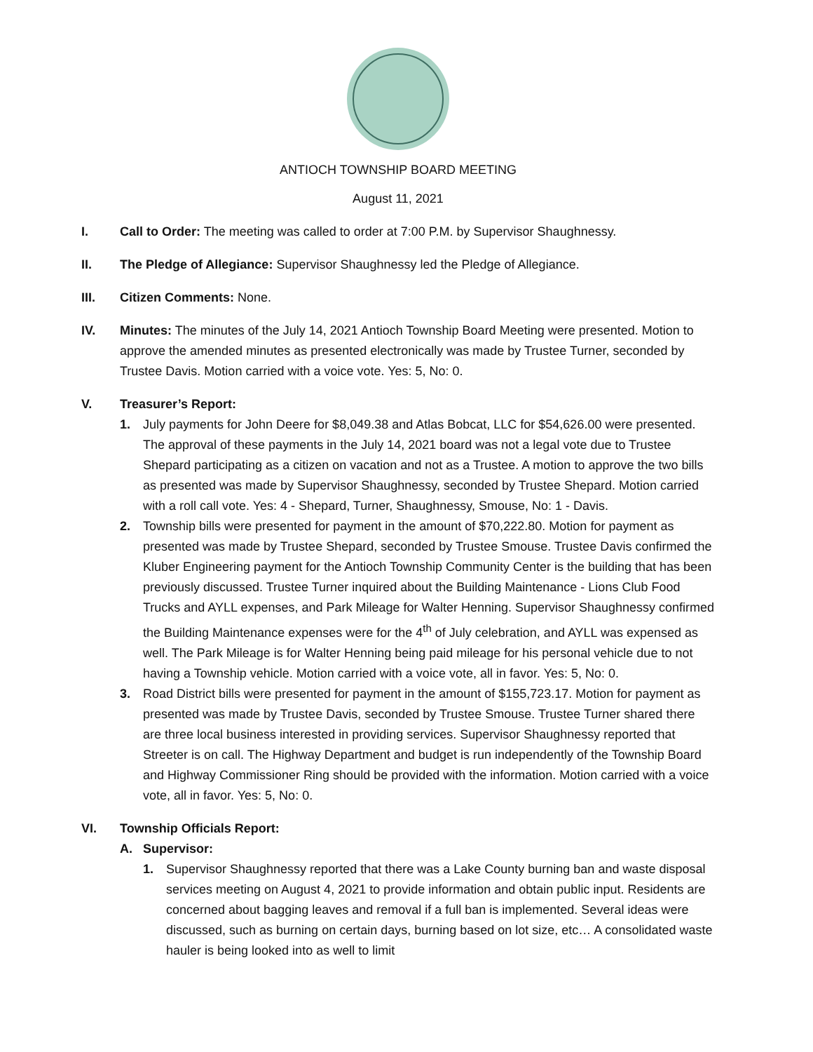ANTIOCH TOWNSHIP BOARD MEETING
August 11, 2021
I. Call to Order: The meeting was called to order at 7:00 P.M. by Supervisor Shaughnessy.
II. The Pledge of Allegiance: Supervisor Shaughnessy led the Pledge of Allegiance.
III. Citizen Comments: None.
IV. Minutes: The minutes of the July 14, 2021 Antioch Township Board Meeting were presented. Motion to approve the amended minutes as presented electronically was made by Trustee Turner, seconded by Trustee Davis. Motion carried with a voice vote. Yes: 5, No: 0.
V. Treasurer’s Report:
1. July payments for John Deere for $8,049.38 and Atlas Bobcat, LLC for $54,626.00 were presented. The approval of these payments in the July 14, 2021 board was not a legal vote due to Trustee Shepard participating as a citizen on vacation and not as a Trustee. A motion to approve the two bills as presented was made by Supervisor Shaughnessy, seconded by Trustee Shepard. Motion carried with a roll call vote. Yes: 4 - Shepard, Turner, Shaughnessy, Smouse, No: 1 - Davis.
2. Township bills were presented for payment in the amount of $70,222.80. Motion for payment as presented was made by Trustee Shepard, seconded by Trustee Smouse. Trustee Davis confirmed the Kluber Engineering payment for the Antioch Township Community Center is the building that has been previously discussed. Trustee Turner inquired about the Building Maintenance - Lions Club Food Trucks and AYLL expenses, and Park Mileage for Walter Henning. Supervisor Shaughnessy confirmed the Building Maintenance expenses were for the 4<sup>th</sup> of July celebration, and AYLL was expensed as well. The Park Mileage is for Walter Henning being paid mileage for his personal vehicle due to not having a Township vehicle. Motion carried with a voice vote, all in favor. Yes: 5, No: 0.
3. Road District bills were presented for payment in the amount of $155,723.17. Motion for payment as presented was made by Trustee Davis, seconded by Trustee Smouse. Trustee Turner shared there are three local business interested in providing services. Supervisor Shaughnessy reported that Streeter is on call. The Highway Department and budget is run independently of the Township Board and Highway Commissioner Ring should be provided with the information. Motion carried with a voice vote, all in favor. Yes: 5, No: 0.
VI. Township Officials Report:
A. Supervisor:
1. Supervisor Shaughnessy reported that there was a Lake County burning ban and waste disposal services meeting on August 4, 2021 to provide information and obtain public input. Residents are concerned about bagging leaves and removal if a full ban is implemented. Several ideas were discussed, such as burning on certain days, burning based on lot size, etc… A consolidated waste hauler is being looked into as well to limit